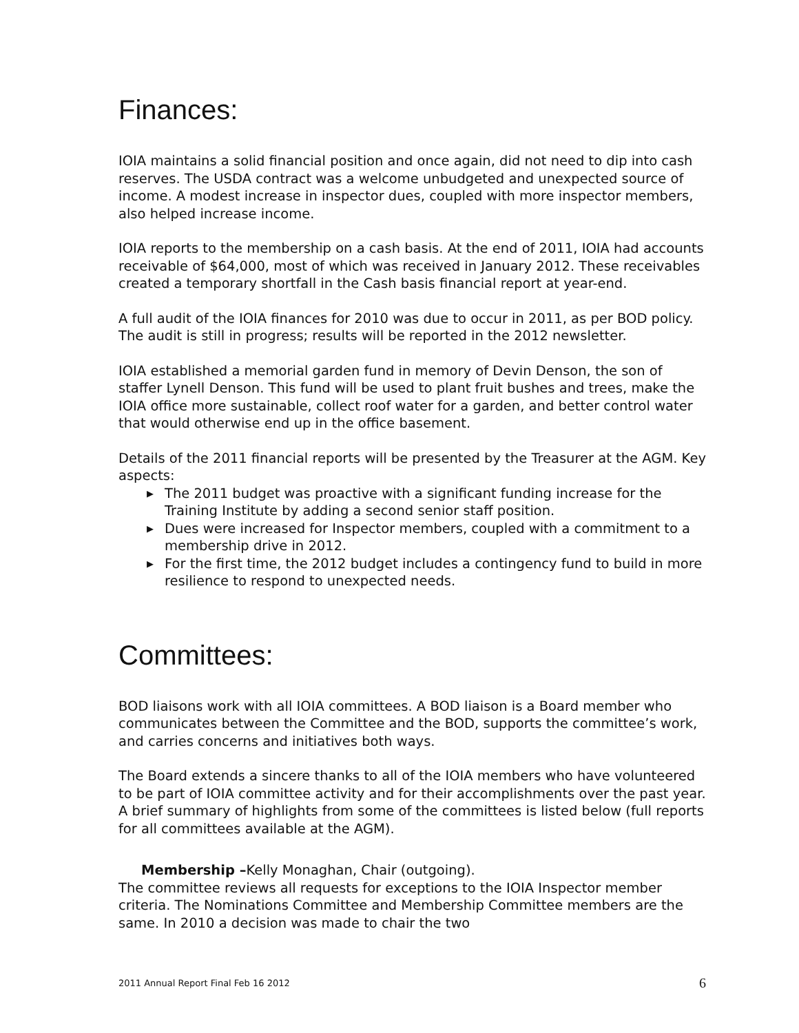Finances:
IOIA maintains a solid financial position and once again, did not need to dip into cash reserves. The USDA contract was a welcome unbudgeted and unexpected source of income. A modest increase in inspector dues, coupled with more inspector members, also helped increase income.
IOIA reports to the membership on a cash basis. At the end of 2011, IOIA had accounts receivable of $64,000, most of which was received in January 2012. These receivables created a temporary shortfall in the Cash basis financial report at year-end.
A full audit of the IOIA finances for 2010 was due to occur in 2011, as per BOD policy. The audit is still in progress; results will be reported in the 2012 newsletter.
IOIA established a memorial garden fund in memory of Devin Denson, the son of staffer Lynell Denson. This fund will be used to plant fruit bushes and trees, make the IOIA office more sustainable, collect roof water for a garden, and better control water that would otherwise end up in the office basement.
Details of the 2011 financial reports will be presented by the Treasurer at the AGM. Key aspects:
▶ The 2011 budget was proactive with a significant funding increase for the Training Institute by adding a second senior staff position.
▶ Dues were increased for Inspector members, coupled with a commitment to a membership drive in 2012.
▶ For the first time, the 2012 budget includes a contingency fund to build in more resilience to respond to unexpected needs.
Committees:
BOD liaisons work with all IOIA committees. A BOD liaison is a Board member who communicates between the Committee and the BOD, supports the committee’s work, and carries concerns and initiatives both ways.
The Board extends a sincere thanks to all of the IOIA members who have volunteered to be part of IOIA committee activity and for their accomplishments over the past year. A brief summary of highlights from some of the committees is listed below (full reports for all committees available at the AGM).
Membership –Kelly Monaghan, Chair (outgoing).
The committee reviews all requests for exceptions to the IOIA Inspector member criteria. The Nominations Committee and Membership Committee members are the same. In 2010 a decision was made to chair the two
2011 Annual Report Final Feb 16 2012 6